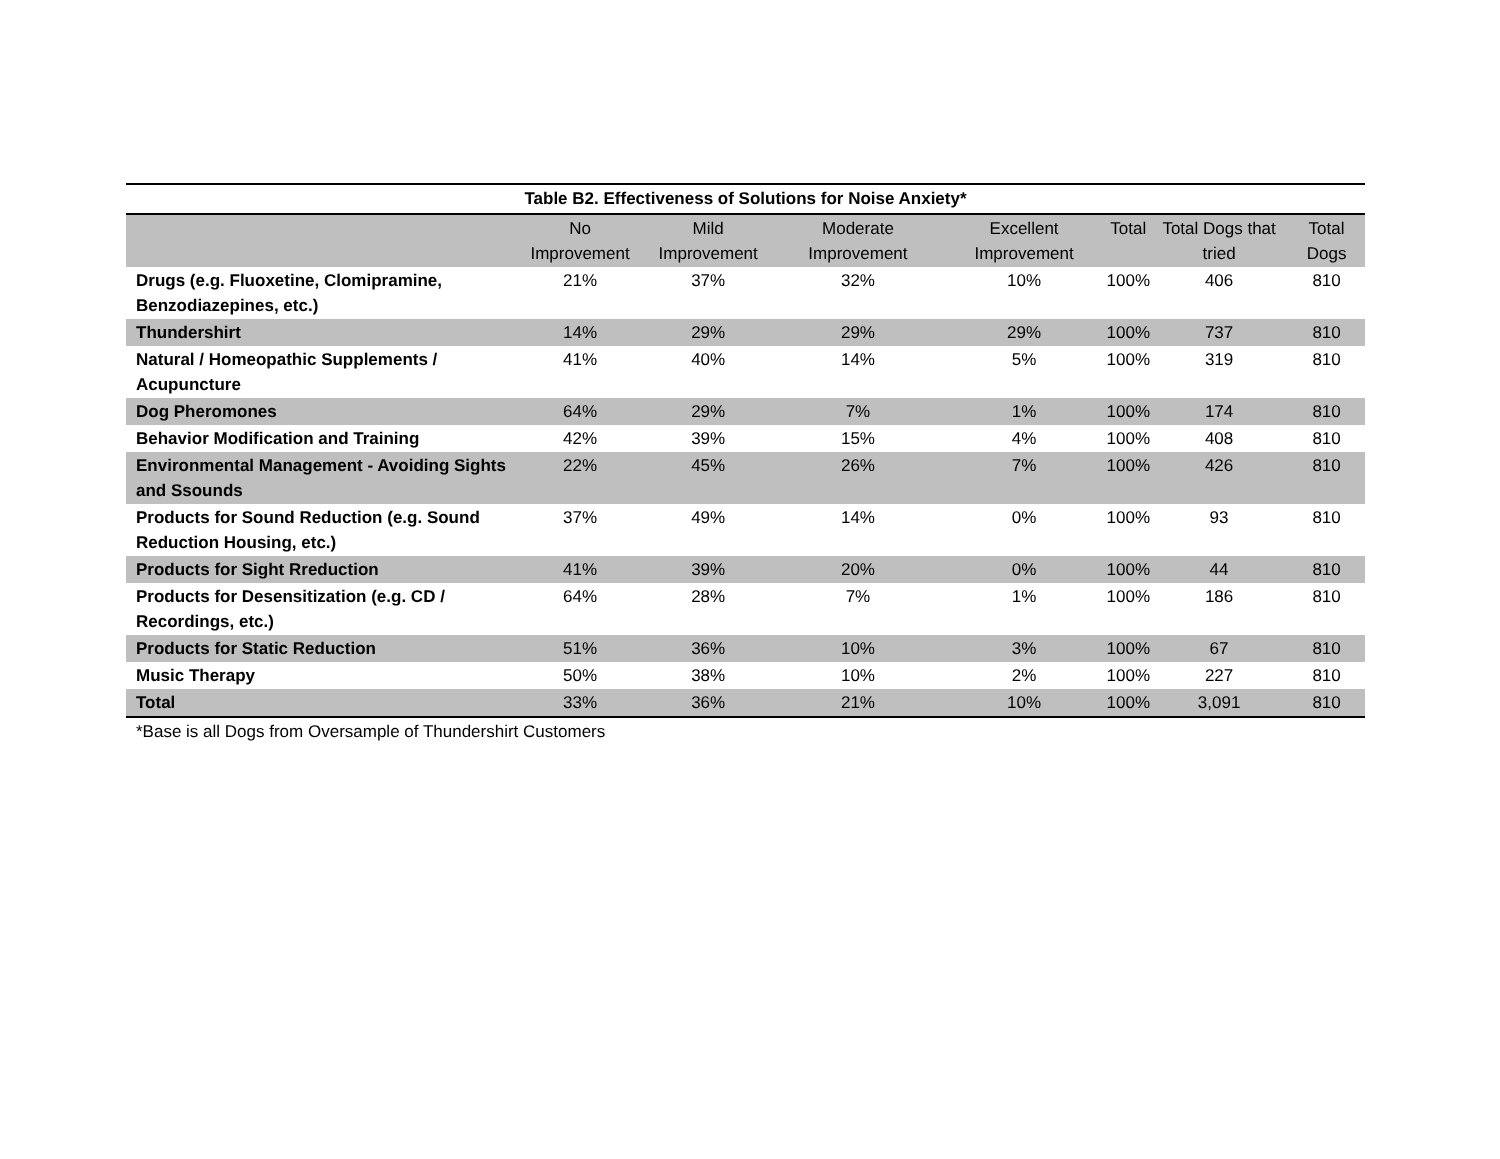Table B2. Effectiveness of Solutions for Noise Anxiety*
| | No Improvement | Mild Improvement | Moderate Improvement | Excellent Improvement | Total | Total Dogs that tried | Total Dogs |
| --- | --- | --- | --- | --- | --- | --- | --- |
| Drugs (e.g. Fluoxetine, Clomipramine, Benzodiazepines, etc.) | 21% | 37% | 32% | 10% | 100% | 406 | 810 |
| Thundershirt | 14% | 29% | 29% | 29% | 100% | 737 | 810 |
| Natural / Homeopathic Supplements / Acupuncture | 41% | 40% | 14% | 5% | 100% | 319 | 810 |
| Dog Pheromones | 64% | 29% | 7% | 1% | 100% | 174 | 810 |
| Behavior Modification and Training | 42% | 39% | 15% | 4% | 100% | 408 | 810 |
| Environmental Management - Avoiding Sights and Ssounds | 22% | 45% | 26% | 7% | 100% | 426 | 810 |
| Products for Sound Reduction (e.g. Sound Reduction Housing, etc.) | 37% | 49% | 14% | 0% | 100% | 93 | 810 |
| Products for Sight Rreduction | 41% | 39% | 20% | 0% | 100% | 44 | 810 |
| Products for Desensitization (e.g. CD / Recordings, etc.) | 64% | 28% | 7% | 1% | 100% | 186 | 810 |
| Products for Static Reduction | 51% | 36% | 10% | 3% | 100% | 67 | 810 |
| Music Therapy | 50% | 38% | 10% | 2% | 100% | 227 | 810 |
| Total | 33% | 36% | 21% | 10% | 100% | 3,091 | 810 |
*Base is all Dogs from Oversample of Thundershirt Customers